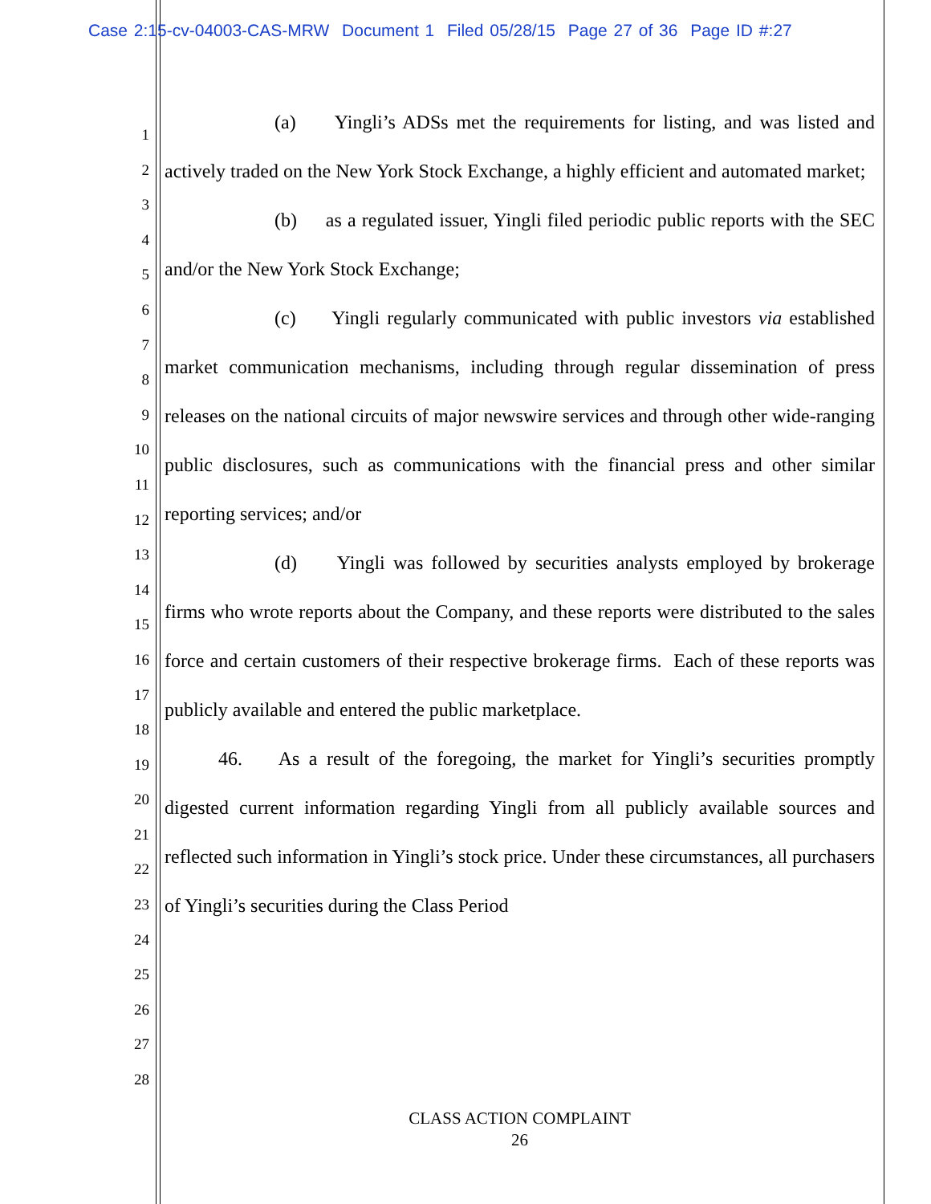Case 2:15-cv-04003-CAS-MRW Document 1 Filed 05/28/15 Page 27 of 36 Page ID #:27
1
2
3
4
5
6
7
8
9
10
11
12
13
14
15
16
17
18
19
20
21
22
23
24
25
26
27
28
(a) Yingli’s ADSs met the requirements for listing, and was listed and actively traded on the New York Stock Exchange, a highly efficient and automated market;
(b) as a regulated issuer, Yingli filed periodic public reports with the SEC and/or the New York Stock Exchange;
(c) Yingli regularly communicated with public investors via established market communication mechanisms, including through regular dissemination of press releases on the national circuits of major newswire services and through other wide-ranging public disclosures, such as communications with the financial press and other similar reporting services; and/or
(d) Yingli was followed by securities analysts employed by brokerage firms who wrote reports about the Company, and these reports were distributed to the sales force and certain customers of their respective brokerage firms. Each of these reports was publicly available and entered the public marketplace.
46. As a result of the foregoing, the market for Yingli’s securities promptly digested current information regarding Yingli from all publicly available sources and reflected such information in Yingli’s stock price. Under these circumstances, all purchasers of Yingli’s securities during the Class Period
CLASS ACTION COMPLAINT
26